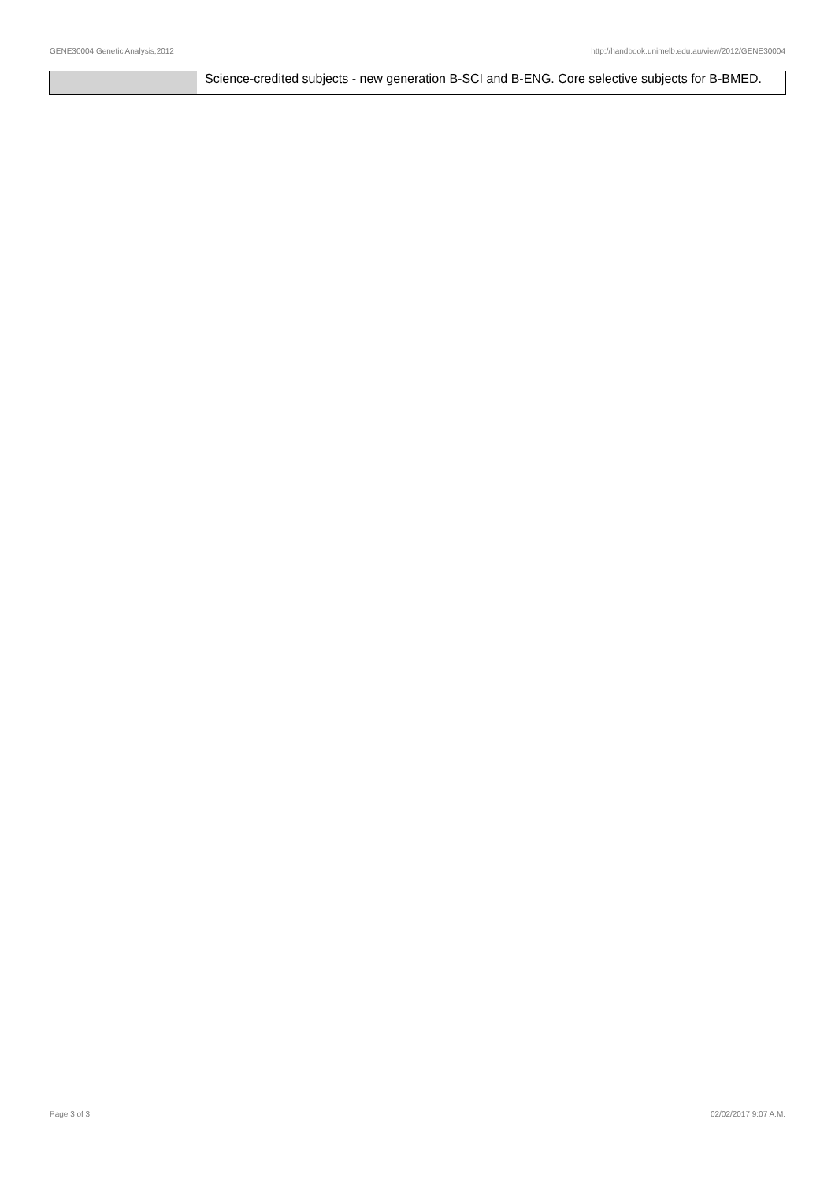GENE30004 Genetic Analysis,2012 http://handbook.unimelb.edu.au/view/2012/GENE30004
| | Science-credited subjects - new generation B-SCI and B-ENG. Core selective subjects for B-BMED. |
Page 3 of 3 02/02/2017 9:07 A.M.